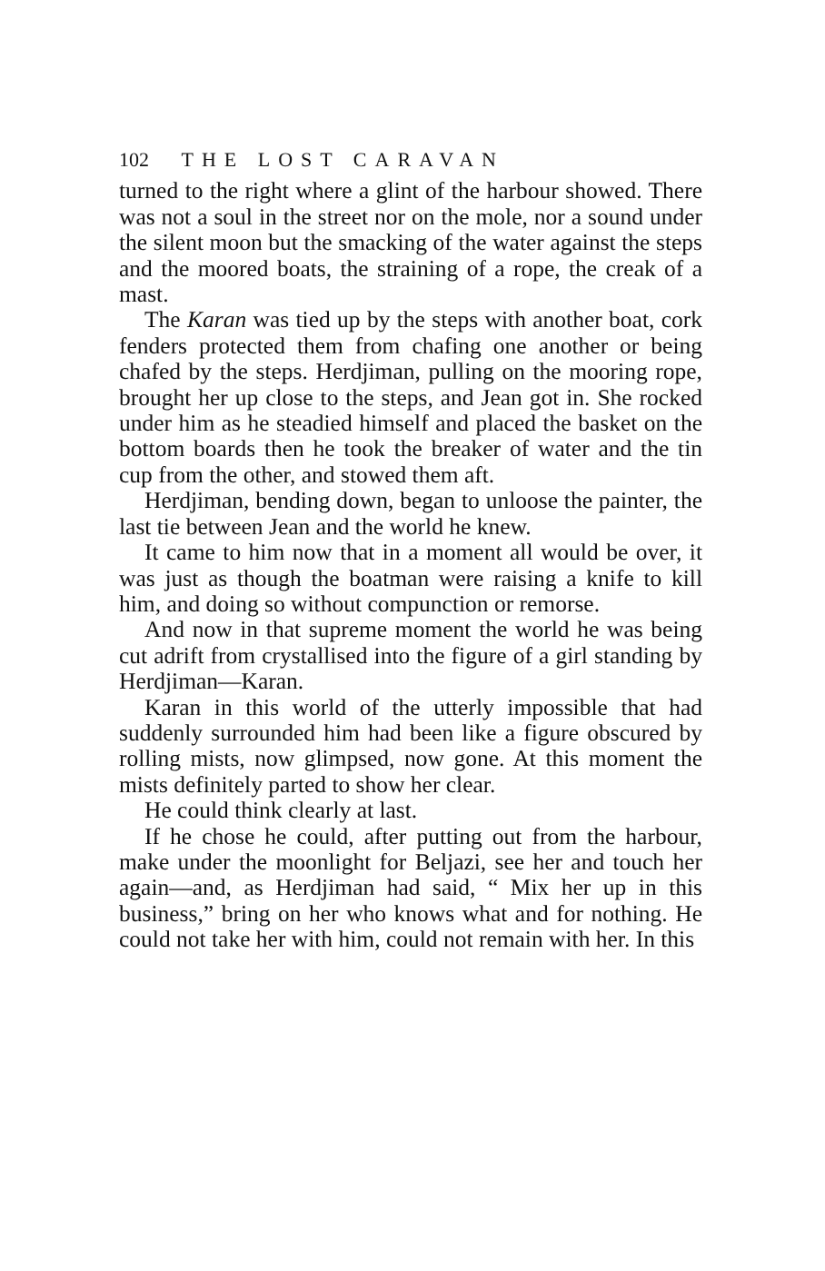102 THE LOST CARAVAN
turned to the right where a glint of the harbour showed. There was not a soul in the street nor on the mole, nor a sound under the silent moon but the smacking of the water against the steps and the moored boats, the straining of a rope, the creak of a mast.
The Karan was tied up by the steps with another boat, cork fenders protected them from chafing one another or being chafed by the steps. Herdjiman, pulling on the mooring rope, brought her up close to the steps, and Jean got in. She rocked under him as he steadied himself and placed the basket on the bottom boards then he took the breaker of water and the tin cup from the other, and stowed them aft.
Herdjiman, bending down, began to unloose the painter, the last tie between Jean and the world he knew.
It came to him now that in a moment all would be over, it was just as though the boatman were raising a knife to kill him, and doing so without compunction or remorse.
And now in that supreme moment the world he was being cut adrift from crystallised into the figure of a girl standing by Herdjiman—Karan.
Karan in this world of the utterly impossible that had suddenly surrounded him had been like a figure obscured by rolling mists, now glimpsed, now gone. At this moment the mists definitely parted to show her clear.
He could think clearly at last.
If he chose he could, after putting out from the harbour, make under the moonlight for Beljazi, see her and touch her again—and, as Herdjiman had said, “ Mix her up in this business,” bring on her who knows what and for nothing. He could not take her with him, could not remain with her. In this